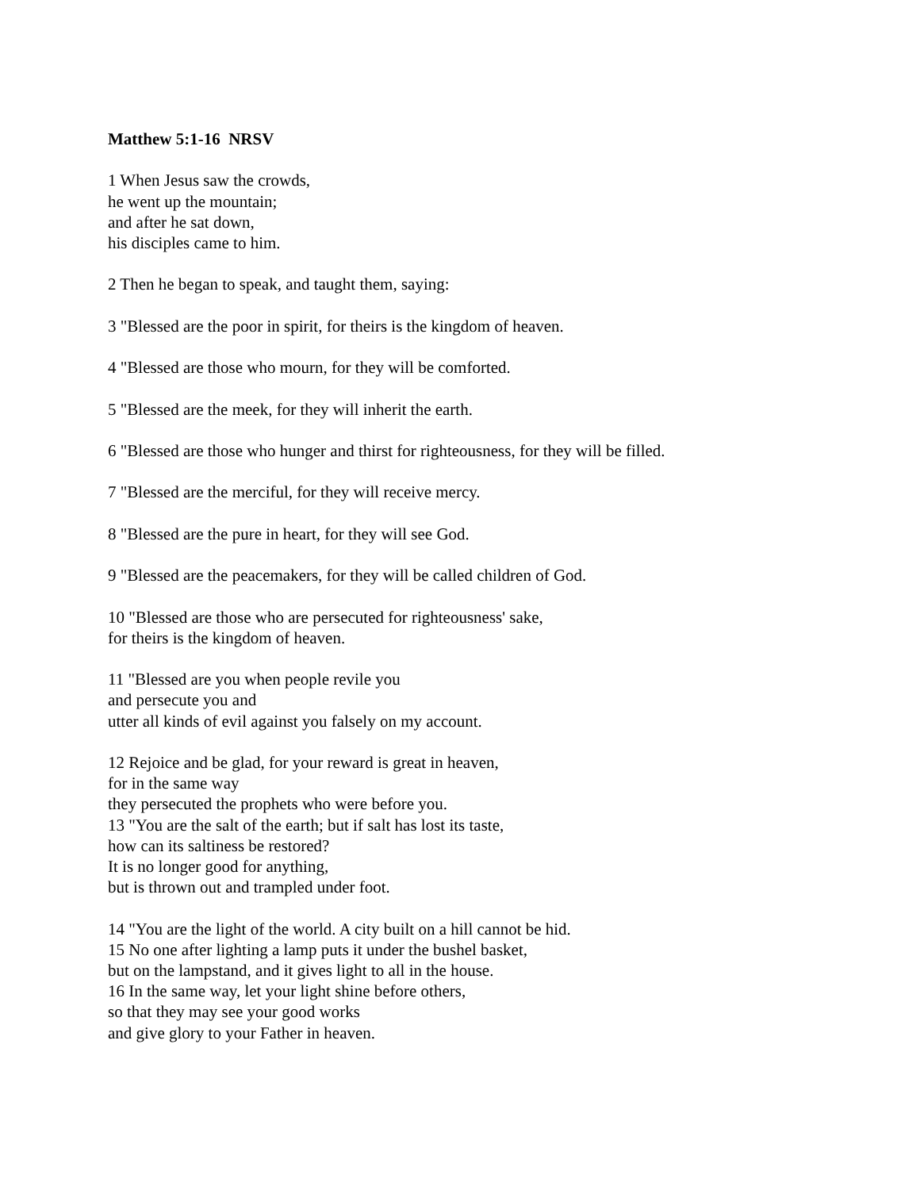Matthew 5:1-16 NRSV
1 When Jesus saw the crowds,
he went up the mountain;
and after he sat down,
his disciples came to him.
2 Then he began to speak, and taught them, saying:
3 "Blessed are the poor in spirit, for theirs is the kingdom of heaven.
4 "Blessed are those who mourn, for they will be comforted.
5 "Blessed are the meek, for they will inherit the earth.
6 "Blessed are those who hunger and thirst for righteousness, for they will be filled.
7 "Blessed are the merciful, for they will receive mercy.
8 "Blessed are the pure in heart, for they will see God.
9 "Blessed are the peacemakers, for they will be called children of God.
10 "Blessed are those who are persecuted for righteousness' sake,
for theirs is the kingdom of heaven.
11 "Blessed are you when people revile you
and persecute you and
utter all kinds of evil against you falsely on my account.
12 Rejoice and be glad, for your reward is great in heaven,
for in the same way
they persecuted the prophets who were before you.
13 "You are the salt of the earth; but if salt has lost its taste,
how can its saltiness be restored?
It is no longer good for anything,
but is thrown out and trampled under foot.
14 "You are the light of the world. A city built on a hill cannot be hid.
15 No one after lighting a lamp puts it under the bushel basket,
but on the lampstand, and it gives light to all in the house.
16 In the same way, let your light shine before others,
so that they may see your good works
and give glory to your Father in heaven.